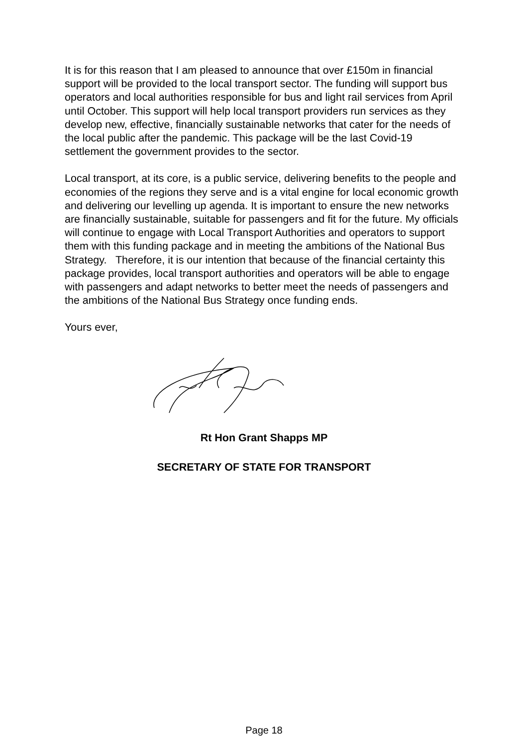It is for this reason that I am pleased to announce that over £150m in financial support will be provided to the local transport sector. The funding will support bus operators and local authorities responsible for bus and light rail services from April until October. This support will help local transport providers run services as they develop new, effective, financially sustainable networks that cater for the needs of the local public after the pandemic. This package will be the last Covid-19 settlement the government provides to the sector.
Local transport, at its core, is a public service, delivering benefits to the people and economies of the regions they serve and is a vital engine for local economic growth and delivering our levelling up agenda. It is important to ensure the new networks are financially sustainable, suitable for passengers and fit for the future. My officials will continue to engage with Local Transport Authorities and operators to support them with this funding package and in meeting the ambitions of the National Bus Strategy. Therefore, it is our intention that because of the financial certainty this package provides, local transport authorities and operators will be able to engage with passengers and adapt networks to better meet the needs of passengers and the ambitions of the National Bus Strategy once funding ends.
Yours ever,
Rt Hon Grant Shapps MP
SECRETARY OF STATE FOR TRANSPORT
Page 18